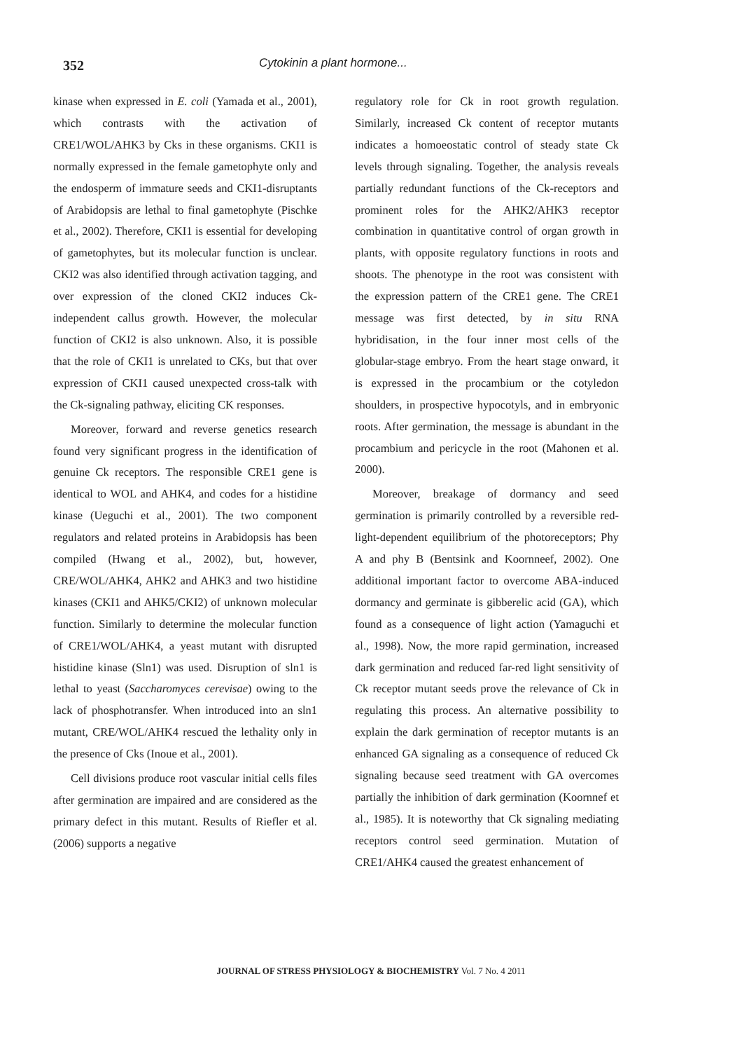352 Cytokinin a plant hormone...
kinase when expressed in E. coli (Yamada et al., 2001), which contrasts with the activation of CRE1/WOL/AHK3 by Cks in these organisms. CKI1 is normally expressed in the female gametophyte only and the endosperm of immature seeds and CKI1-disruptants of Arabidopsis are lethal to final gametophyte (Pischke et al., 2002). Therefore, CKI1 is essential for developing of gametophytes, but its molecular function is unclear. CKI2 was also identified through activation tagging, and over expression of the cloned CKI2 induces Ck-independent callus growth. However, the molecular function of CKI2 is also unknown. Also, it is possible that the role of CKI1 is unrelated to CKs, but that over expression of CKI1 caused unexpected cross-talk with the Ck-signaling pathway, eliciting CK responses.
Moreover, forward and reverse genetics research found very significant progress in the identification of genuine Ck receptors. The responsible CRE1 gene is identical to WOL and AHK4, and codes for a histidine kinase (Ueguchi et al., 2001). The two component regulators and related proteins in Arabidopsis has been compiled (Hwang et al., 2002), but, however, CRE/WOL/AHK4, AHK2 and AHK3 and two histidine kinases (CKI1 and AHK5/CKI2) of unknown molecular function. Similarly to determine the molecular function of CRE1/WOL/AHK4, a yeast mutant with disrupted histidine kinase (Sln1) was used. Disruption of sln1 is lethal to yeast (Saccharomyces cerevisae) owing to the lack of phosphotransfer. When introduced into an sln1 mutant, CRE/WOL/AHK4 rescued the lethality only in the presence of Cks (Inoue et al., 2001).
Cell divisions produce root vascular initial cells files after germination are impaired and are considered as the primary defect in this mutant. Results of Riefler et al. (2006) supports a negative
regulatory role for Ck in root growth regulation. Similarly, increased Ck content of receptor mutants indicates a homoeostatic control of steady state Ck levels through signaling. Together, the analysis reveals partially redundant functions of the Ck-receptors and prominent roles for the AHK2/AHK3 receptor combination in quantitative control of organ growth in plants, with opposite regulatory functions in roots and shoots. The phenotype in the root was consistent with the expression pattern of the CRE1 gene. The CRE1 message was first detected, by in situ RNA hybridisation, in the four inner most cells of the globular-stage embryo. From the heart stage onward, it is expressed in the procambium or the cotyledon shoulders, in prospective hypocotyls, and in embryonic roots. After germination, the message is abundant in the procambium and pericycle in the root (Mahonen et al. 2000).
Moreover, breakage of dormancy and seed germination is primarily controlled by a reversible red-light-dependent equilibrium of the photoreceptors; Phy A and phy B (Bentsink and Koornneef, 2002). One additional important factor to overcome ABA-induced dormancy and germinate is gibberelic acid (GA), which found as a consequence of light action (Yamaguchi et al., 1998). Now, the more rapid germination, increased dark germination and reduced far-red light sensitivity of Ck receptor mutant seeds prove the relevance of Ck in regulating this process. An alternative possibility to explain the dark germination of receptor mutants is an enhanced GA signaling as a consequence of reduced Ck signaling because seed treatment with GA overcomes partially the inhibition of dark germination (Koornnef et al., 1985). It is noteworthy that Ck signaling mediating receptors control seed germination. Mutation of CRE1/AHK4 caused the greatest enhancement of
JOURNAL OF STRESS PHYSIOLOGY & BIOCHEMISTRY Vol. 7 No. 4 2011